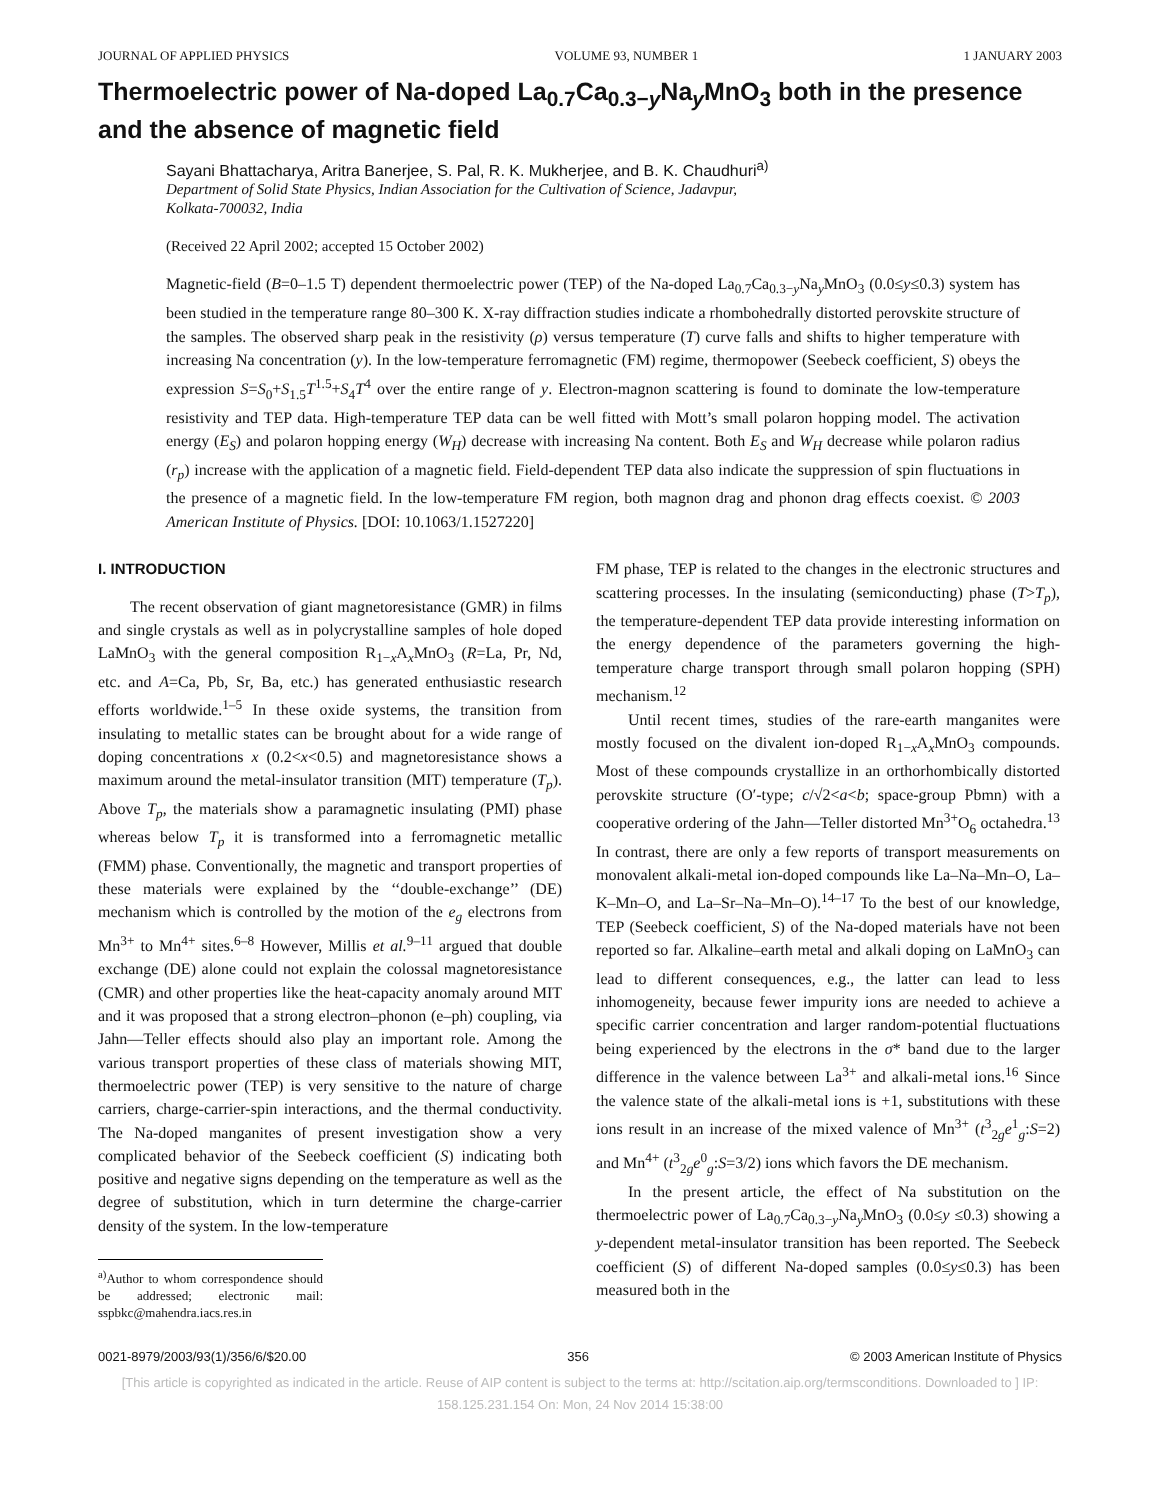JOURNAL OF APPLIED PHYSICS VOLUME 93, NUMBER 1 1 JANUARY 2003
Thermoelectric power of Na-doped La<sub>0.7</sub>Ca<sub>0.3−y</sub>Na<sub>y</sub>MnO<sub>3</sub> both in the presence and the absence of magnetic field
Sayani Bhattacharya, Aritra Banerjee, S. Pal, R. K. Mukherjee, and B. K. Chaudhuri<sup>a)</sup>
Department of Solid State Physics, Indian Association for the Cultivation of Science, Jadavpur,
Kolkata-700032, India
(Received 22 April 2002; accepted 15 October 2002)
Magnetic-field (B=0–1.5 T) dependent thermoelectric power (TEP) of the Na-doped La<sub>0.7</sub>Ca<sub>0.3−y</sub>Na<sub>y</sub>MnO<sub>3</sub> (0.0≤y≤0.3) system has been studied in the temperature range 80–300 K. X-ray diffraction studies indicate a rhombohedrally distorted perovskite structure of the samples. The observed sharp peak in the resistivity (ρ) versus temperature (T) curve falls and shifts to higher temperature with increasing Na concentration (y). In the low-temperature ferromagnetic (FM) regime, thermopower (Seebeck coefficient, S) obeys the expression S=S<sub>0</sub>+S<sub>1.5</sub>T<sup>1.5</sup>+S<sub>4</sub>T<sup>4</sup> over the entire range of y. Electron-magnon scattering is found to dominate the low-temperature resistivity and TEP data. High-temperature TEP data can be well fitted with Mott’s small polaron hopping model. The activation energy (E<sub>S</sub>) and polaron hopping energy (W<sub>H</sub>) decrease with increasing Na content. Both E<sub>S</sub> and W<sub>H</sub> decrease while polaron radius (r<sub>p</sub>) increase with the application of a magnetic field. Field-dependent TEP data also indicate the suppression of spin fluctuations in the presence of a magnetic field. In the low-temperature FM region, both magnon drag and phonon drag effects coexist. © 2003 American Institute of Physics. [DOI: 10.1063/1.1527220]
I. INTRODUCTION
The recent observation of giant magnetoresistance (GMR) in films and single crystals as well as in polycrystalline samples of hole doped LaMnO<sub>3</sub> with the general composition R<sub>1−x</sub>A<sub>x</sub>MnO<sub>3</sub> (R=La, Pr, Nd, etc. and A=Ca, Pb, Sr, Ba, etc.) has generated enthusiastic research efforts worldwide.<sup>1–5</sup> In these oxide systems, the transition from insulating to metallic states can be brought about for a wide range of doping concentrations x (0.2<x<0.5) and magnetoresistance shows a maximum around the metal-insulator transition (MIT) temperature (T<sub>p</sub>). Above T<sub>p</sub>, the materials show a paramagnetic insulating (PMI) phase whereas below T<sub>p</sub> it is transformed into a ferromagnetic metallic (FMM) phase. Conventionally, the magnetic and transport properties of these materials were explained by the ‘‘double-exchange’’ (DE) mechanism which is controlled by the motion of the e<sub>g</sub> electrons from Mn<sup>3+</sup> to Mn<sup>4+</sup> sites.<sup>6–8</sup> However, Millis et al.<sup>9–11</sup> argued that double exchange (DE) alone could not explain the colossal magnetoresistance (CMR) and other properties like the heat-capacity anomaly around MIT and it was proposed that a strong electron–phonon (e–ph) coupling, via Jahn—Teller effects should also play an important role. Among the various transport properties of these class of materials showing MIT, thermoelectric power (TEP) is very sensitive to the nature of charge carriers, charge-carrier-spin interactions, and the thermal conductivity. The Na-doped manganites of present investigation show a very complicated behavior of the Seebeck coefficient (S) indicating both positive and negative signs depending on the temperature as well as the degree of substitution, which in turn determine the charge-carrier density of the system. In the low-temperature
<sup>a)</sup> Author to whom correspondence should be addressed; electronic mail: sspbkc@mahendra.iacs.res.in
FM phase, TEP is related to the changes in the electronic structures and scattering processes. In the insulating (semiconducting) phase (T>T<sub>p</sub>), the temperature-dependent TEP data provide interesting information on the energy dependence of the parameters governing the high-temperature charge transport through small polaron hopping (SPH) mechanism.<sup>12</sup>
Until recent times, studies of the rare-earth manganites were mostly focused on the divalent ion-doped R<sub>1−x</sub>A<sub>x</sub>MnO<sub>3</sub> compounds. Most of these compounds crystallize in an orthorhombically distorted perovskite structure (O′-type; c/√2<a<b; space-group Pbmn) with a cooperative ordering of the Jahn—Teller distorted Mn<sup>3+</sup>O<sub>6</sub> octahedra.<sup>13</sup> In contrast, there are only a few reports of transport measurements on monovalent alkali-metal ion-doped compounds like La–Na–Mn–O, La–K–Mn–O, and La–Sr–Na–Mn–O).<sup>14–17</sup> To the best of our knowledge, TEP (Seebeck coefficient, S) of the Na-doped materials have not been reported so far. Alkaline–earth metal and alkali doping on LaMnO<sub>3</sub> can lead to different consequences, e.g., the latter can lead to less inhomogeneity, because fewer impurity ions are needed to achieve a specific carrier concentration and larger random-potential fluctuations being experienced by the electrons in the σ* band due to the larger difference in the valence between La<sup>3+</sup> and alkali-metal ions.<sup>16</sup> Since the valence state of the alkali-metal ions is +1, substitutions with these ions result in an increase of the mixed valence of Mn<sup>3+</sup> (t<sup>3</sup><sub>2g</sub>e<sup>1</sup><sub>g</sub>:S=2) and Mn<sup>4+</sup> (t<sup>3</sup><sub>2g</sub>e<sup>0</sup><sub>g</sub>:S=3/2) ions which favors the DE mechanism.
In the present article, the effect of Na substitution on the thermoelectric power of La<sub>0.7</sub>Ca<sub>0.3−y</sub>Na<sub>y</sub>MnO<sub>3</sub> (0.0≤y ≤0.3) showing a y-dependent metal-insulator transition has been reported. The Seebeck coefficient (S) of different Na-doped samples (0.0≤y≤0.3) has been measured both in the
0021-8979/2003/93(1)/356/6/$20.00 356 © 2003 American Institute of Physics
[This article is copyrighted as indicated in the article. Reuse of AIP content is subject to the terms at: http://scitation.aip.org/termsconditions. Downloaded to ] IP:
158.125.231.154 On: Mon, 24 Nov 2014 15:38:00